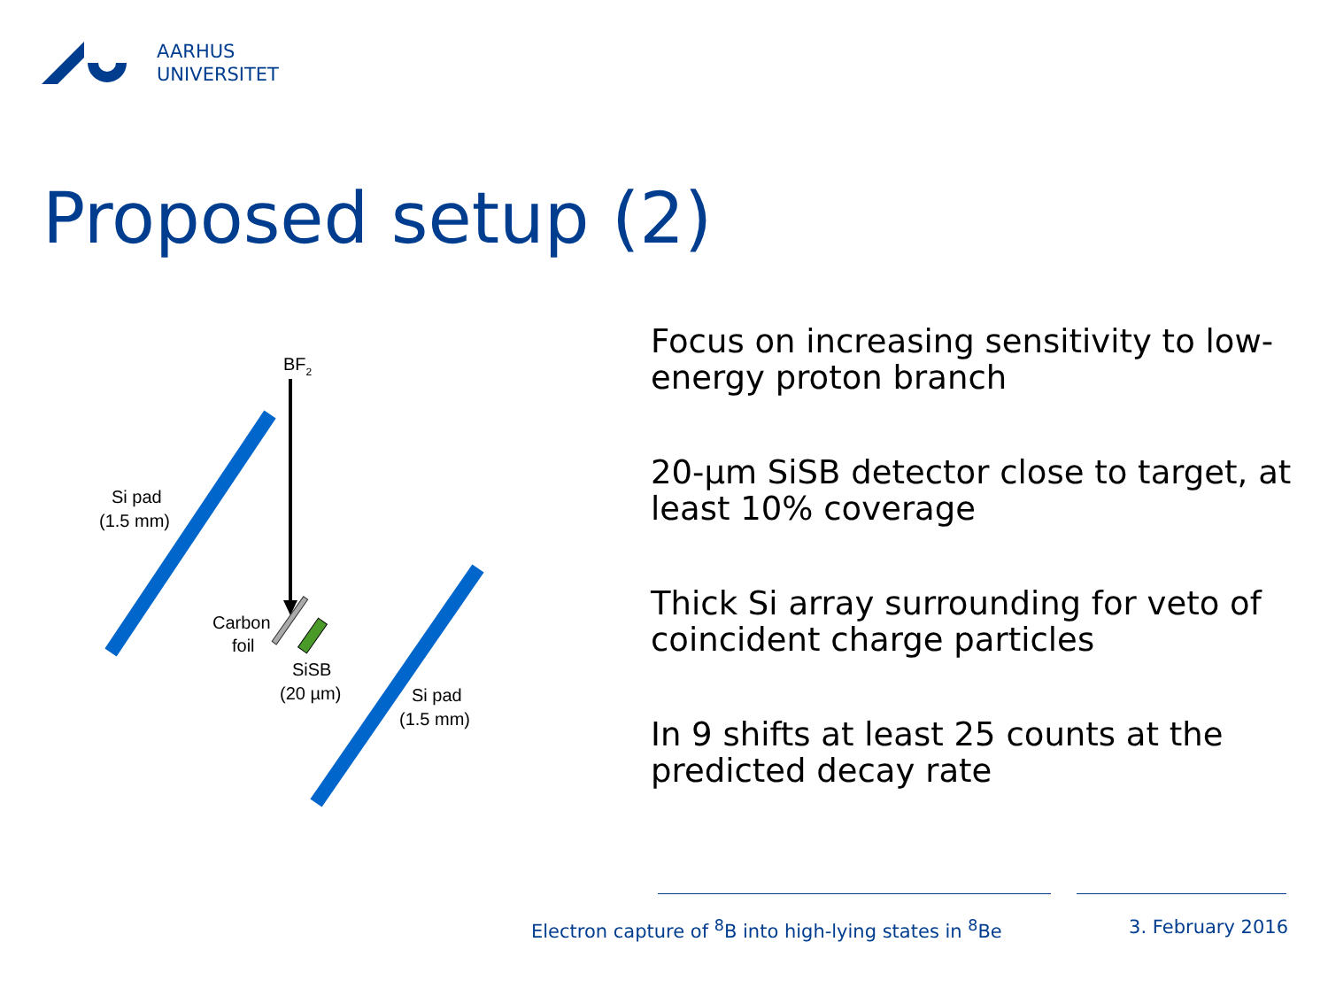AARHUS
UNIVERSITET
Proposed setup (2)
BF2
Si pad
(1.5 mm)
Carbon
foil
SiSB
(20 µm)
Si pad
(1.5 mm)
Focus on increasing sensitivity to low-energy proton branch
20-µm SiSB detector close to target, at least 10% coverage
Thick Si array surrounding for veto of coincident charge particles
In 9 shifts at least 25 counts at the predicted decay rate
Electron capture of <sup>8</sup>B into high-lying states in <sup>8</sup>Be 3. February 2016